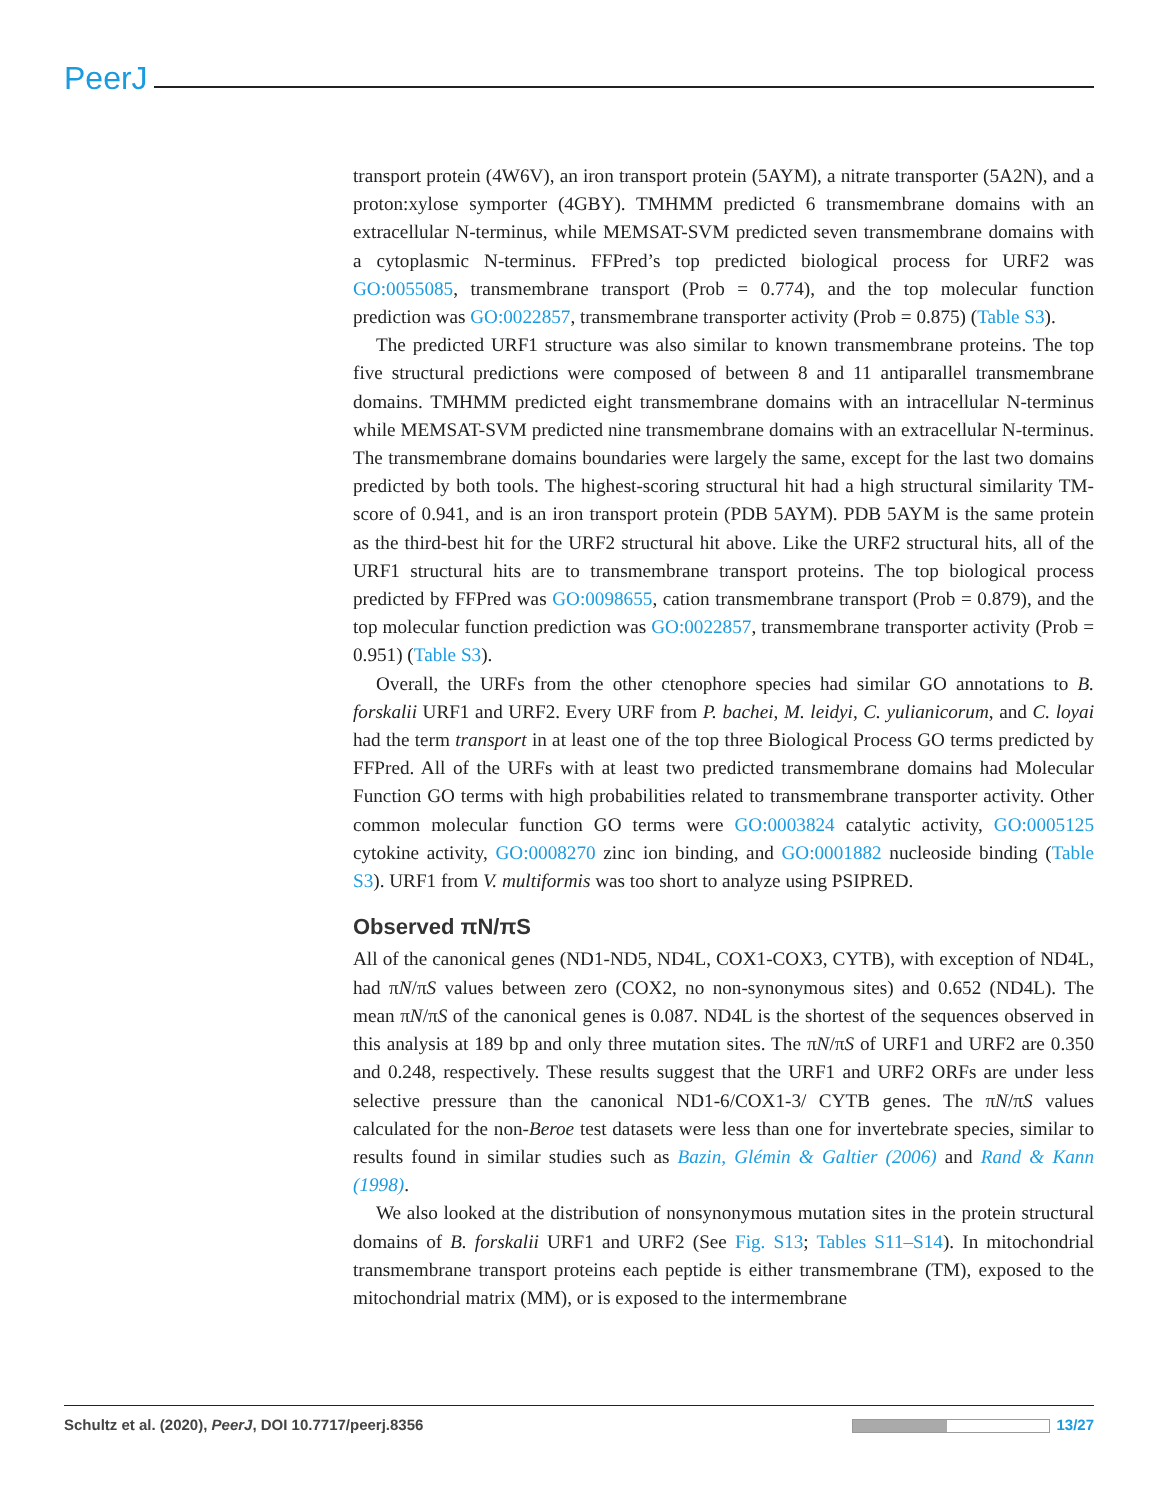PeerJ
transport protein (4W6V), an iron transport protein (5AYM), a nitrate transporter (5A2N), and a proton:xylose symporter (4GBY). TMHMM predicted 6 transmembrane domains with an extracellular N-terminus, while MEMSAT-SVM predicted seven transmembrane domains with a cytoplasmic N-terminus. FFPred’s top predicted biological process for URF2 was GO:0055085, transmembrane transport (Prob = 0.774), and the top molecular function prediction was GO:0022857, transmembrane transporter activity (Prob = 0.875) (Table S3).
The predicted URF1 structure was also similar to known transmembrane proteins. The top five structural predictions were composed of between 8 and 11 antiparallel transmembrane domains. TMHMM predicted eight transmembrane domains with an intracellular N-terminus while MEMSAT-SVM predicted nine transmembrane domains with an extracellular N-terminus. The transmembrane domains boundaries were largely the same, except for the last two domains predicted by both tools. The highest-scoring structural hit had a high structural similarity TM-score of 0.941, and is an iron transport protein (PDB 5AYM). PDB 5AYM is the same protein as the third-best hit for the URF2 structural hit above. Like the URF2 structural hits, all of the URF1 structural hits are to transmembrane transport proteins. The top biological process predicted by FFPred was GO:0098655, cation transmembrane transport (Prob = 0.879), and the top molecular function prediction was GO:0022857, transmembrane transporter activity (Prob = 0.951) (Table S3).
Overall, the URFs from the other ctenophore species had similar GO annotations to B. forskalii URF1 and URF2. Every URF from P. bachei, M. leidyi, C. yulianicorum, and C. loyai had the term transport in at least one of the top three Biological Process GO terms predicted by FFPred. All of the URFs with at least two predicted transmembrane domains had Molecular Function GO terms with high probabilities related to transmembrane transporter activity. Other common molecular function GO terms were GO:0003824 catalytic activity, GO:0005125 cytokine activity, GO:0008270 zinc ion binding, and GO:0001882 nucleoside binding (Table S3). URF1 from V. multiformis was too short to analyze using PSIPRED.
Observed πN/πS
All of the canonical genes (ND1-ND5, ND4L, COX1-COX3, CYTB), with exception of ND4L, had πN/πS values between zero (COX2, no non-synonymous sites) and 0.652 (ND4L). The mean πN/πS of the canonical genes is 0.087. ND4L is the shortest of the sequences observed in this analysis at 189 bp and only three mutation sites. The πN/πS of URF1 and URF2 are 0.350 and 0.248, respectively. These results suggest that the URF1 and URF2 ORFs are under less selective pressure than the canonical ND1-6/COX1-3/ CYTB genes. The πN/πS values calculated for the non-Beroe test datasets were less than one for invertebrate species, similar to results found in similar studies such as Bazin, Glémin & Galtier (2006) and Rand & Kann (1998).
We also looked at the distribution of nonsynonymous mutation sites in the protein structural domains of B. forskalii URF1 and URF2 (See Fig. S13; Tables S11–S14). In mitochondrial transmembrane transport proteins each peptide is either transmembrane (TM), exposed to the mitochondrial matrix (MM), or is exposed to the intermembrane
Schultz et al. (2020), PeerJ, DOI 10.7717/peerj.8356 13/27